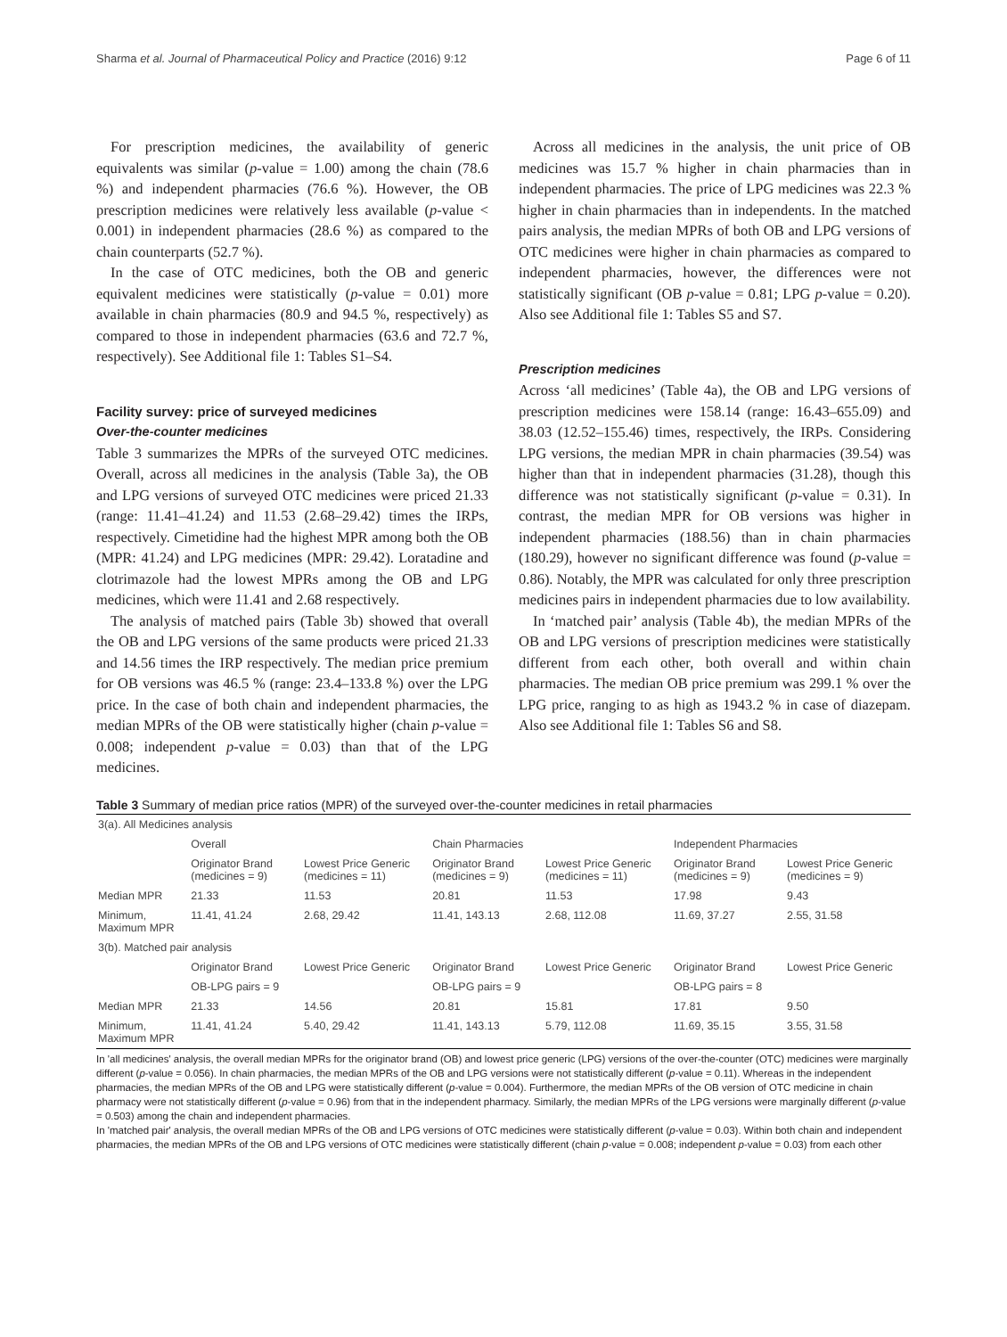Sharma et al. Journal of Pharmaceutical Policy and Practice (2016) 9:12 Page 6 of 11
For prescription medicines, the availability of generic equivalents was similar (p-value = 1.00) among the chain (78.6 %) and independent pharmacies (76.6 %). However, the OB prescription medicines were relatively less available (p-value < 0.001) in independent pharmacies (28.6 %) as compared to the chain counterparts (52.7 %).
In the case of OTC medicines, both the OB and generic equivalent medicines were statistically (p-value = 0.01) more available in chain pharmacies (80.9 and 94.5 %, respectively) as compared to those in independent pharmacies (63.6 and 72.7 %, respectively). See Additional file 1: Tables S1–S4.
Facility survey: price of surveyed medicines
Over-the-counter medicines
Table 3 summarizes the MPRs of the surveyed OTC medicines. Overall, across all medicines in the analysis (Table 3a), the OB and LPG versions of surveyed OTC medicines were priced 21.33 (range: 11.41–41.24) and 11.53 (2.68–29.42) times the IRPs, respectively. Cimetidine had the highest MPR among both the OB (MPR: 41.24) and LPG medicines (MPR: 29.42). Loratadine and clotrimazole had the lowest MPRs among the OB and LPG medicines, which were 11.41 and 2.68 respectively.
The analysis of matched pairs (Table 3b) showed that overall the OB and LPG versions of the same products were priced 21.33 and 14.56 times the IRP respectively. The median price premium for OB versions was 46.5 % (range: 23.4–133.8 %) over the LPG price. In the case of both chain and independent pharmacies, the median MPRs of the OB were statistically higher (chain p-value = 0.008; independent p-value = 0.03) than that of the LPG medicines.
Across all medicines in the analysis, the unit price of OB medicines was 15.7 % higher in chain pharmacies than in independent pharmacies. The price of LPG medicines was 22.3 % higher in chain pharmacies than in independents. In the matched pairs analysis, the median MPRs of both OB and LPG versions of OTC medicines were higher in chain pharmacies as compared to independent pharmacies, however, the differences were not statistically significant (OB p-value = 0.81; LPG p-value = 0.20). Also see Additional file 1: Tables S5 and S7.
Prescription medicines
Across ‘all medicines’ (Table 4a), the OB and LPG versions of prescription medicines were 158.14 (range: 16.43–655.09) and 38.03 (12.52–155.46) times, respectively, the IRPs. Considering LPG versions, the median MPR in chain pharmacies (39.54) was higher than that in independent pharmacies (31.28), though this difference was not statistically significant (p-value = 0.31). In contrast, the median MPR for OB versions was higher in independent pharmacies (188.56) than in chain pharmacies (180.29), however no significant difference was found (p-value = 0.86). Notably, the MPR was calculated for only three prescription medicines pairs in independent pharmacies due to low availability.
In ‘matched pair’ analysis (Table 4b), the median MPRs of the OB and LPG versions of prescription medicines were statistically different from each other, both overall and within chain pharmacies. The median OB price premium was 299.1 % over the LPG price, ranging to as high as 1943.2 % in case of diazepam. Also see Additional file 1: Tables S6 and S8.
Table 3 Summary of median price ratios (MPR) of the surveyed over-the-counter medicines in retail pharmacies
| 3(a). All Medicines analysis | | | | | | |
| | Overall | | Chain Pharmacies | | Independent Pharmacies | |
| | Originator Brand (medicines = 9) | Lowest Price Generic (medicines = 11) | Originator Brand (medicines = 9) | Lowest Price Generic (medicines = 11) | Originator Brand (medicines = 9) | Lowest Price Generic (medicines = 9) |
| Median MPR | 21.33 | 11.53 | 20.81 | 11.53 | 17.98 | 9.43 |
| Minimum, Maximum MPR | 11.41, 41.24 | 2.68, 29.42 | 11.41, 143.13 | 2.68, 112.08 | 11.69, 37.27 | 2.55, 31.58 |
| 3(b). Matched pair analysis | | | | | | |
| | Originator Brand | Lowest Price Generic | Originator Brand | Lowest Price Generic | Originator Brand | Lowest Price Generic |
| | OB-LPG pairs = 9 | | OB-LPG pairs = 9 | | OB-LPG pairs = 8 | |
| Median MPR | 21.33 | 14.56 | 20.81 | 15.81 | 17.81 | 9.50 |
| Minimum, Maximum MPR | 11.41, 41.24 | 5.40, 29.42 | 11.41, 143.13 | 5.79, 112.08 | 11.69, 35.15 | 3.55, 31.58 |
In 'all medicines' analysis, the overall median MPRs for the originator brand (OB) and lowest price generic (LPG) versions of the over-the-counter (OTC) medicines were marginally different (p-value = 0.056). In chain pharmacies, the median MPRs of the OB and LPG versions were not statistically different (p-value = 0.11). Whereas in the independent pharmacies, the median MPRs of the OB and LPG were statistically different (p-value = 0.004). Furthermore, the median MPRs of the OB version of OTC medicine in chain pharmacy were not statistically different (p-value = 0.96) from that in the independent pharmacy. Similarly, the median MPRs of the LPG versions were marginally different (p-value = 0.503) among the chain and independent pharmacies.
In 'matched pair' analysis, the overall median MPRs of the OB and LPG versions of OTC medicines were statistically different (p-value = 0.03). Within both chain and independent pharmacies, the median MPRs of the OB and LPG versions of OTC medicines were statistically different (chain p-value = 0.008; independent p-value = 0.03) from each other